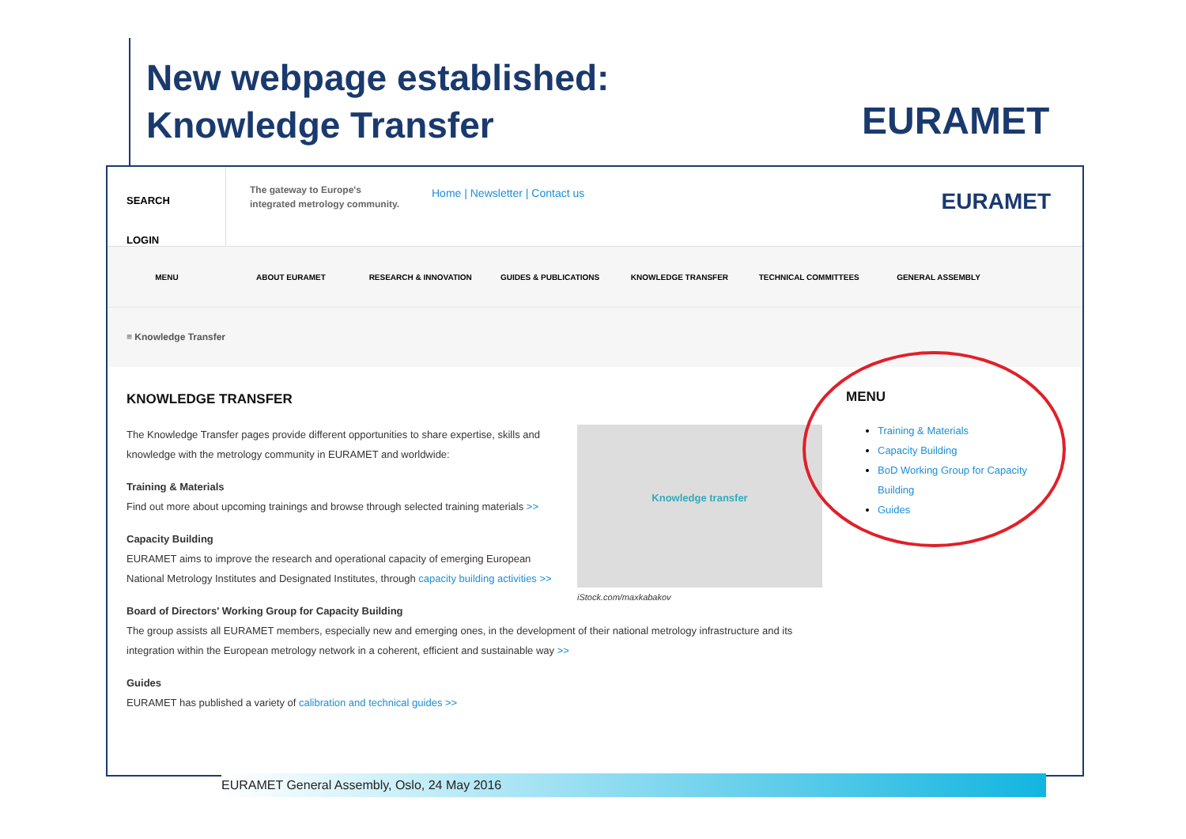New webpage established:
Knowledge Transfer
EURAMET
SEARCH
LOGIN
The gateway to Europe's integrated metrology community.
Home | Newsletter | Contact us
EURAMET
MENU ABOUT EURAMET RESEARCH & INNOVATION GUIDES & PUBLICATIONS KNOWLEDGE TRANSFER TECHNICAL COMMITTEES GENERAL ASSEMBLY
≡ Knowledge Transfer
KNOWLEDGE TRANSFER
Knowledge transfer
The Knowledge Transfer pages provide different opportunities to share expertise, skills and knowledge with the metrology community in EURAMET and worldwide:
Training & Materials
Find out more about upcoming trainings and browse through selected training materials >>
iStock.com/maxkabakov
Capacity Building
EURAMET aims to improve the research and operational capacity of emerging European National Metrology Institutes and Designated Institutes, through capacity building activities >>
Board of Directors' Working Group for Capacity Building
The group assists all EURAMET members, especially new and emerging ones, in the development of their national metrology infrastructure and its integration within the European metrology network in a coherent, efficient and sustainable way >>
Guides
EURAMET has published a variety of calibration and technical guides >>
MENU
Training & Materials
Capacity Building
BoD Working Group for Capacity Building
Guides
EURAMET General Assembly, Oslo, 24 May 2016